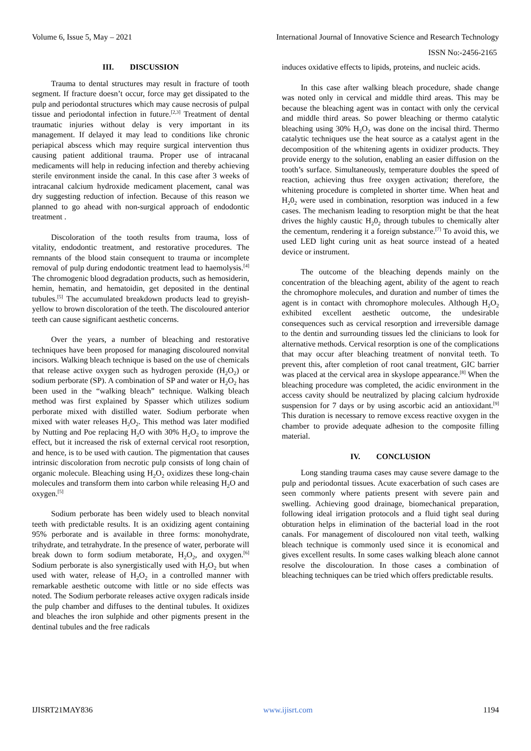Volume 6, Issue 5, May – 2021 International Journal of Innovative Science and Research Technology
ISSN No:-2456-2165
III. DISCUSSION
Trauma to dental structures may result in fracture of tooth segment. If fracture doesn’t occur, force may get dissipated to the pulp and periodontal structures which may cause necrosis of pulpal tissue and periodontal infection in future.<sup>[2,3]</sup> Treatment of dental traumatic injuries without delay is very important in its management. If delayed it may lead to conditions like chronic periapical abscess which may require surgical intervention thus causing patient additional trauma. Proper use of intracanal medicaments will help in reducing infection and thereby achieving sterile environment inside the canal. In this case after 3 weeks of intracanal calcium hydroxide medicament placement, canal was dry suggesting reduction of infection. Because of this reason we planned to go ahead with non-surgical approach of endodontic treatment .
Discoloration of the tooth results from trauma, loss of vitality, endodontic treatment, and restorative procedures. The remnants of the blood stain consequent to trauma or incomplete removal of pulp during endodontic treatment lead to haemolysis.<sup>[4]</sup> The chromogenic blood degradation products, such as hemosiderin, hemin, hematin, and hematoidin, get deposited in the dentinal tubules.<sup>[5]</sup> The accumulated breakdown products lead to greyish-yellow to brown discoloration of the teeth. The discoloured anterior teeth can cause significant aesthetic concerns.
Over the years, a number of bleaching and restorative techniques have been proposed for managing discoloured nonvital incisors. Walking bleach technique is based on the use of chemicals that release active oxygen such as hydrogen peroxide (H<sub>2</sub>O<sub>2</sub>) or sodium perborate (SP). A combination of SP and water or H<sub>2</sub>O<sub>2</sub> has been used in the “walking bleach” technique. Walking bleach method was first explained by Spasser which utilizes sodium perborate mixed with distilled water. Sodium perborate when mixed with water releases H<sub>2</sub>O<sub>2</sub>. This method was later modified by Nutting and Poe replacing H<sub>2</sub>O with 30% H<sub>2</sub>O<sub>2</sub> to improve the effect, but it increased the risk of external cervical root resorption, and hence, is to be used with caution. The pigmentation that causes intrinsic discoloration from necrotic pulp consists of long chain of organic molecule. Bleaching using H<sub>2</sub>O<sub>2</sub> oxidizes these long-chain molecules and transform them into carbon while releasing H<sub>2</sub>O and oxygen.<sup>[5]</sup>
Sodium perborate has been widely used to bleach nonvital teeth with predictable results. It is an oxidizing agent containing 95% perborate and is available in three forms: monohydrate, trihydrate, and tetrahydrate. In the presence of water, perborate will break down to form sodium metaborate, H<sub>2</sub>O<sub>2</sub>, and oxygen.<sup>[6]</sup> Sodium perborate is also synergistically used with H<sub>2</sub>O<sub>2</sub> but when used with water, release of H<sub>2</sub>O<sub>2</sub> in a controlled manner with remarkable aesthetic outcome with little or no side effects was noted. The Sodium perborate releases active oxygen radicals inside the pulp chamber and diffuses to the dentinal tubules. It oxidizes and bleaches the iron sulphide and other pigments present in the dentinal tubules and the free radicals
induces oxidative effects to lipids, proteins, and nucleic acids.
In this case after walking bleach procedure, shade change was noted only in cervical and middle third areas. This may be because the bleaching agent was in contact with only the cervical and middle third areas. So power bleaching or thermo catalytic bleaching using 30% H<sub>2</sub>O<sub>2</sub> was done on the incisal third. Thermo catalytic techniques use the heat source as a catalyst agent in the decomposition of the whitening agents in oxidizer products. They provide energy to the solution, enabling an easier diffusion on the tooth’s surface. Simultaneously, temperature doubles the speed of reaction, achieving thus free oxygen activation; therefore, the whitening procedure is completed in shorter time. When heat and H<sub>2</sub>0<sub>2</sub> were used in combination, resorption was induced in a few cases. The mechanism leading to resorption might be that the heat drives the highly caustic H<sub>2</sub>0<sub>2</sub> through tubules to chemically alter the cementum, rendering it a foreign substance.<sup>[7]</sup> To avoid this, we used LED light curing unit as heat source instead of a heated device or instrument.
The outcome of the bleaching depends mainly on the concentration of the bleaching agent, ability of the agent to reach the chromophore molecules, and duration and number of times the agent is in contact with chromophore molecules. Although H<sub>2</sub>O<sub>2</sub> exhibited excellent aesthetic outcome, the undesirable consequences such as cervical resorption and irreversible damage to the dentin and surrounding tissues led the clinicians to look for alternative methods. Cervical resorption is one of the complications that may occur after bleaching treatment of nonvital teeth. To prevent this, after completion of root canal treatment, GIC barrier was placed at the cervical area in skyslope appearance.<sup>[8]</sup> When the bleaching procedure was completed, the acidic environment in the access cavity should be neutralized by placing calcium hydroxide suspension for 7 days or by using ascorbic acid an antioxidant.<sup>[9]</sup> This duration is necessary to remove excess reactive oxygen in the chamber to provide adequate adhesion to the composite filling material.
IV. CONCLUSION
Long standing trauma cases may cause severe damage to the pulp and periodontal tissues. Acute exacerbation of such cases are seen commonly where patients present with severe pain and swelling. Achieving good drainage, biomechanical preparation, following ideal irrigation protocols and a fluid tight seal during obturation helps in elimination of the bacterial load in the root canals. For management of discoloured non vital teeth, walking bleach technique is commonly used since it is economical and gives excellent results. In some cases walking bleach alone cannot resolve the discolouration. In those cases a combination of bleaching techniques can be tried which offers predictable results.
IJISRT21MAY836 www.ijisrt.com 1194